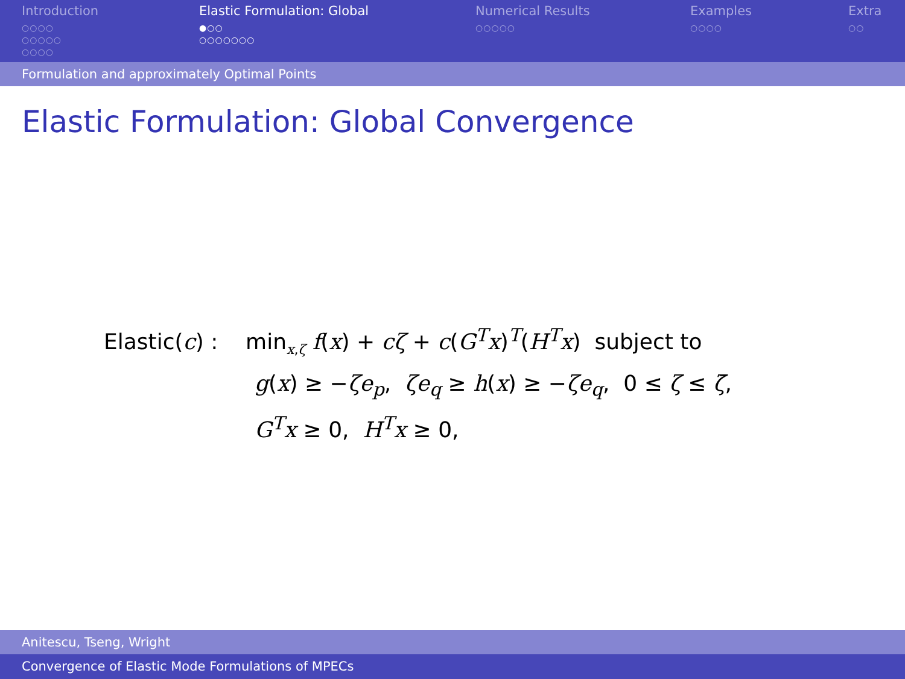Introduction
○○○○
○○○○○
○○○○
Elastic Formulation: Global
●○○
○○○○○○○
Numerical Results
○○○○○
Examples
○○○○
Extra
○○
Formulation and approximately Optimal Points
Elastic Formulation: Global Convergence
Elastic(c) : min<sub>x,ζ</sub> f(x) + cζ + c(G<sup>T</sup>x)<sup>T</sup>(H<sup>T</sup>x) subject to
g(x) ≥ −ζe<sub>p</sub>, ζe<sub>q</sub> ≥ h(x) ≥ −ζe<sub>q</sub>, 0 ≤ ζ ≤ ζ̄,
G<sup>T</sup>x ≥ 0, H<sup>T</sup>x ≥ 0,
Anitescu, Tseng, Wright
Convergence of Elastic Mode Formulations of MPECs